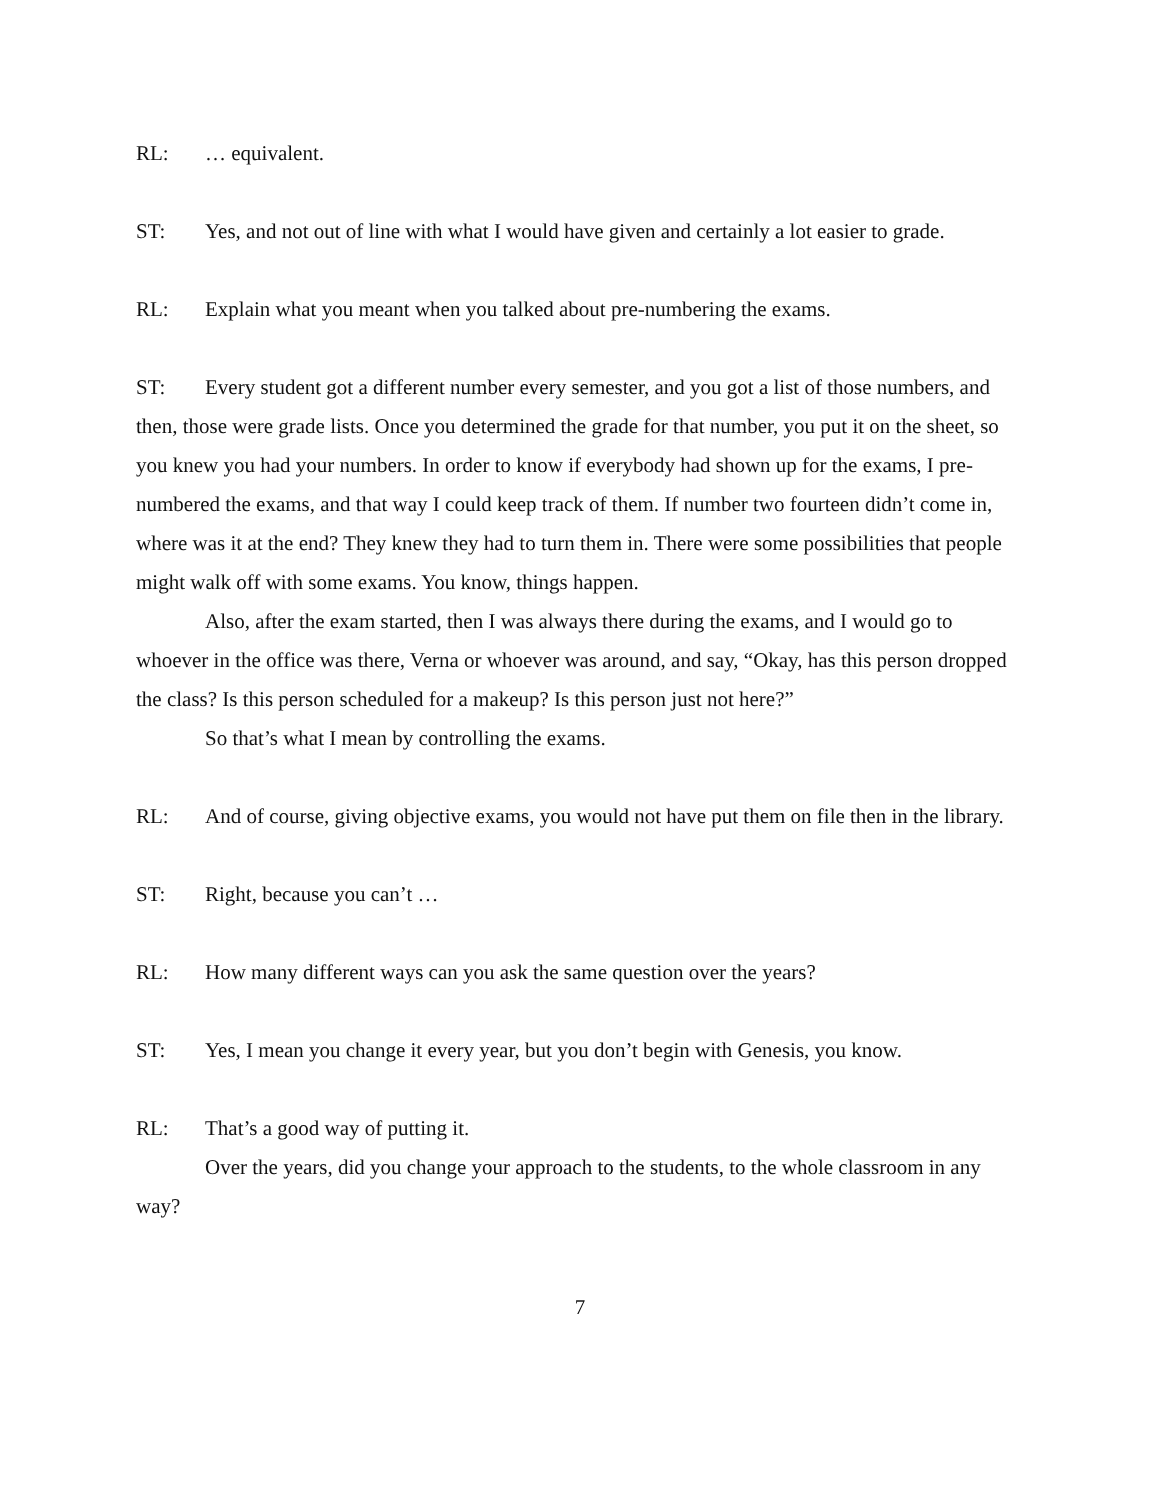RL: … equivalent.
ST: Yes, and not out of line with what I would have given and certainly a lot easier to grade.
RL: Explain what you meant when you talked about pre-numbering the exams.
ST: Every student got a different number every semester, and you got a list of those numbers, and then, those were grade lists. Once you determined the grade for that number, you put it on the sheet, so you knew you had your numbers. In order to know if everybody had shown up for the exams, I pre-numbered the exams, and that way I could keep track of them. If number two fourteen didn’t come in, where was it at the end? They knew they had to turn them in. There were some possibilities that people might walk off with some exams. You know, things happen.
Also, after the exam started, then I was always there during the exams, and I would go to whoever in the office was there, Verna or whoever was around, and say, “Okay, has this person dropped the class? Is this person scheduled for a makeup? Is this person just not here?”
So that’s what I mean by controlling the exams.
RL: And of course, giving objective exams, you would not have put them on file then in the library.
ST: Right, because you can’t …
RL: How many different ways can you ask the same question over the years?
ST: Yes, I mean you change it every year, but you don’t begin with Genesis, you know.
RL: That’s a good way of putting it.
Over the years, did you change your approach to the students, to the whole classroom in any way?
7